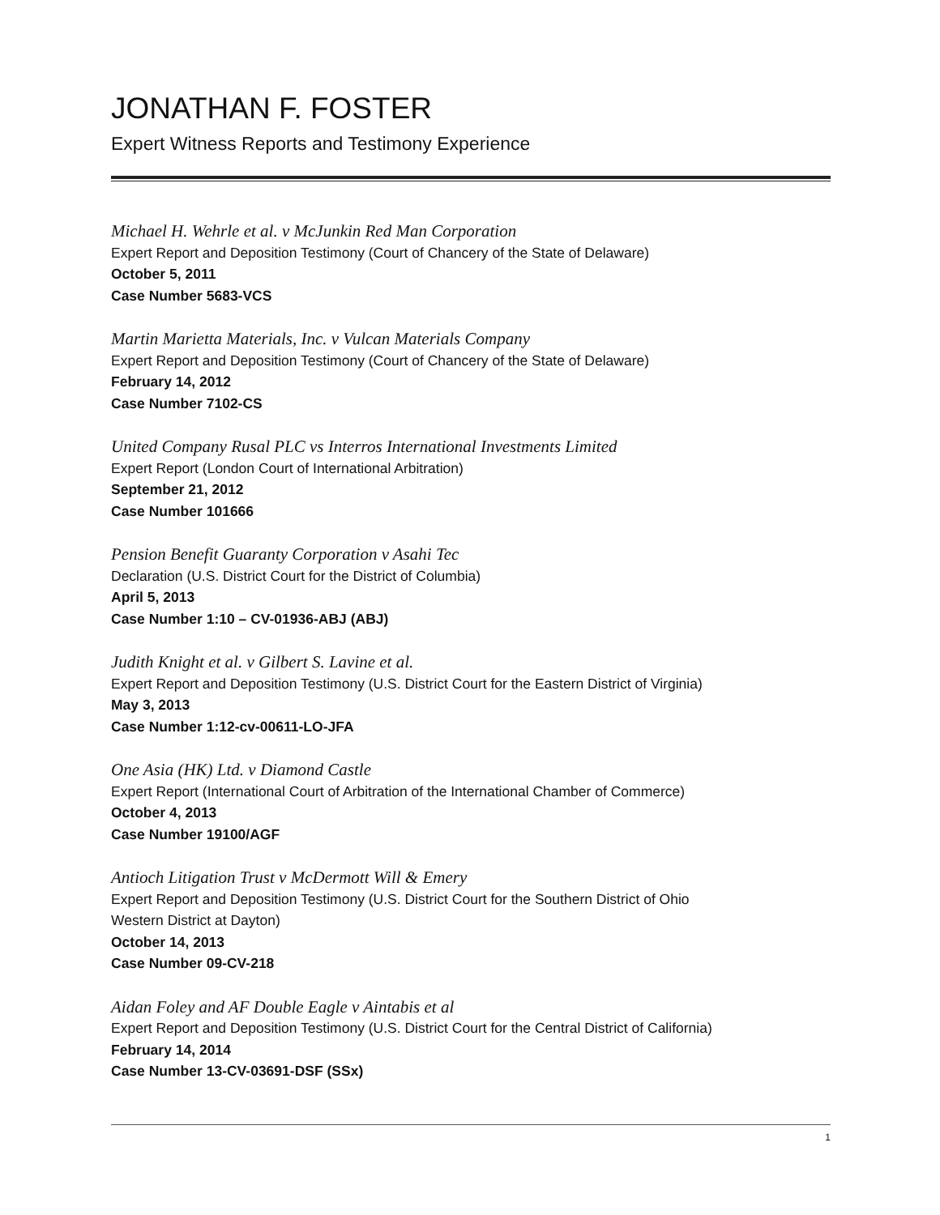JONATHAN F. FOSTER
Expert Witness Reports and Testimony Experience
Michael H. Wehrle et al. v McJunkin Red Man Corporation
Expert Report and Deposition Testimony (Court of Chancery of the State of Delaware)
October 5, 2011
Case Number 5683-VCS
Martin Marietta Materials, Inc. v Vulcan Materials Company
Expert Report and Deposition Testimony (Court of Chancery of the State of Delaware)
February 14, 2012
Case Number 7102-CS
United Company Rusal PLC vs Interros International Investments Limited
Expert Report (London Court of International Arbitration)
September 21, 2012
Case Number 101666
Pension Benefit Guaranty Corporation v Asahi Tec
Declaration (U.S. District Court for the District of Columbia)
April 5, 2013
Case Number 1:10 – CV-01936-ABJ (ABJ)
Judith Knight et al. v Gilbert S. Lavine et al.
Expert Report and Deposition Testimony (U.S. District Court for the Eastern District of Virginia)
May 3, 2013
Case Number 1:12-cv-00611-LO-JFA
One Asia (HK) Ltd. v Diamond Castle
Expert Report (International Court of Arbitration of the International Chamber of Commerce)
October 4, 2013
Case Number 19100/AGF
Antioch Litigation Trust v McDermott Will & Emery
Expert Report and Deposition Testimony (U.S. District Court for the Southern District of Ohio
Western District at Dayton)
October 14, 2013
Case Number 09-CV-218
Aidan Foley and AF Double Eagle v Aintabis et al
Expert Report and Deposition Testimony (U.S. District Court for the Central District of California)
February 14, 2014
Case Number 13-CV-03691-DSF (SSx)
1